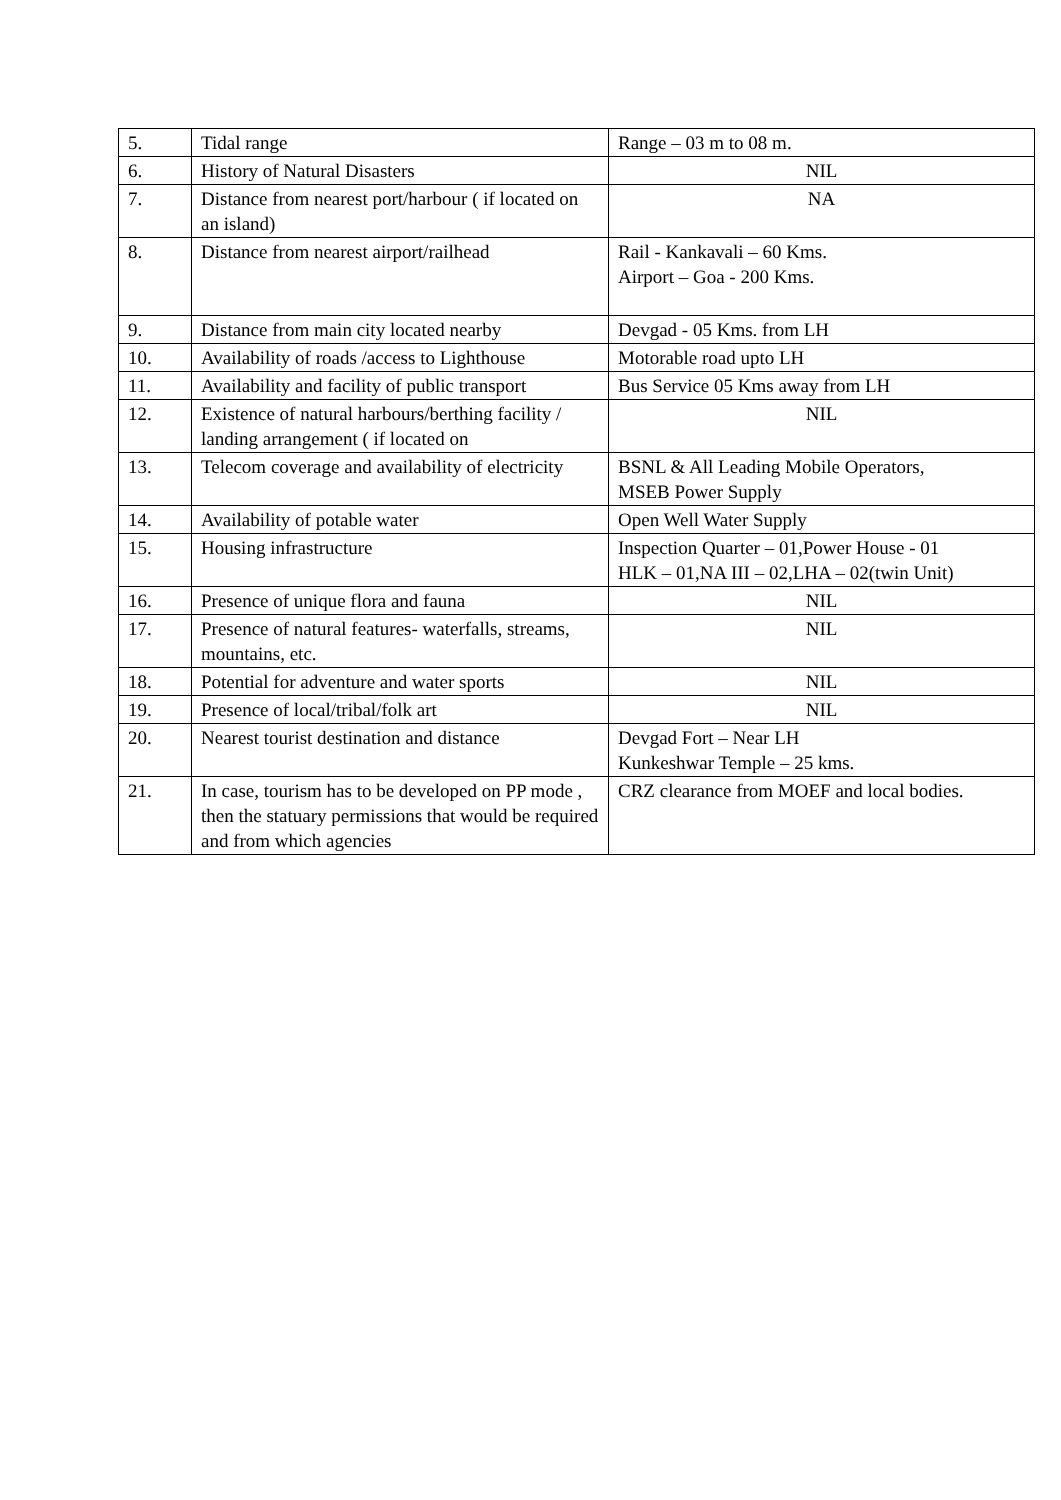| 5. | Tidal range | Range – 03 m to 08 m. |
| 6. | History of Natural Disasters | NIL |
| 7. | Distance from nearest port/harbour ( if located on an island) | NA |
| 8. | Distance from nearest airport/railhead | Rail - Kankavali – 60 Kms. Airport – Goa - 200 Kms. |
| 9. | Distance from main city located nearby | Devgad - 05 Kms. from LH |
| 10. | Availability of roads /access to Lighthouse | Motorable road upto LH |
| 11. | Availability and facility of public transport | Bus Service 05 Kms away from LH |
| 12. | Existence of natural harbours/berthing facility / landing arrangement ( if located on | NIL |
| 13. | Telecom coverage and availability of electricity | BSNL & All Leading Mobile Operators, MSEB Power Supply |
| 14. | Availability of potable water | Open Well Water Supply |
| 15. | Housing infrastructure | Inspection Quarter – 01,Power House - 01 HLK – 01,NA III – 02,LHA – 02(twin Unit) |
| 16. | Presence of unique flora and fauna | NIL |
| 17. | Presence of natural features- waterfalls, streams, mountains, etc. | NIL |
| 18. | Potential for adventure and water sports | NIL |
| 19. | Presence of local/tribal/folk art | NIL |
| 20. | Nearest tourist destination and distance | Devgad Fort – Near LH Kunkeshwar Temple – 25 kms. |
| 21. | In case, tourism has to be developed on PP mode , then the statuary permissions that would be required and from which agencies | CRZ clearance from MOEF and local bodies. |